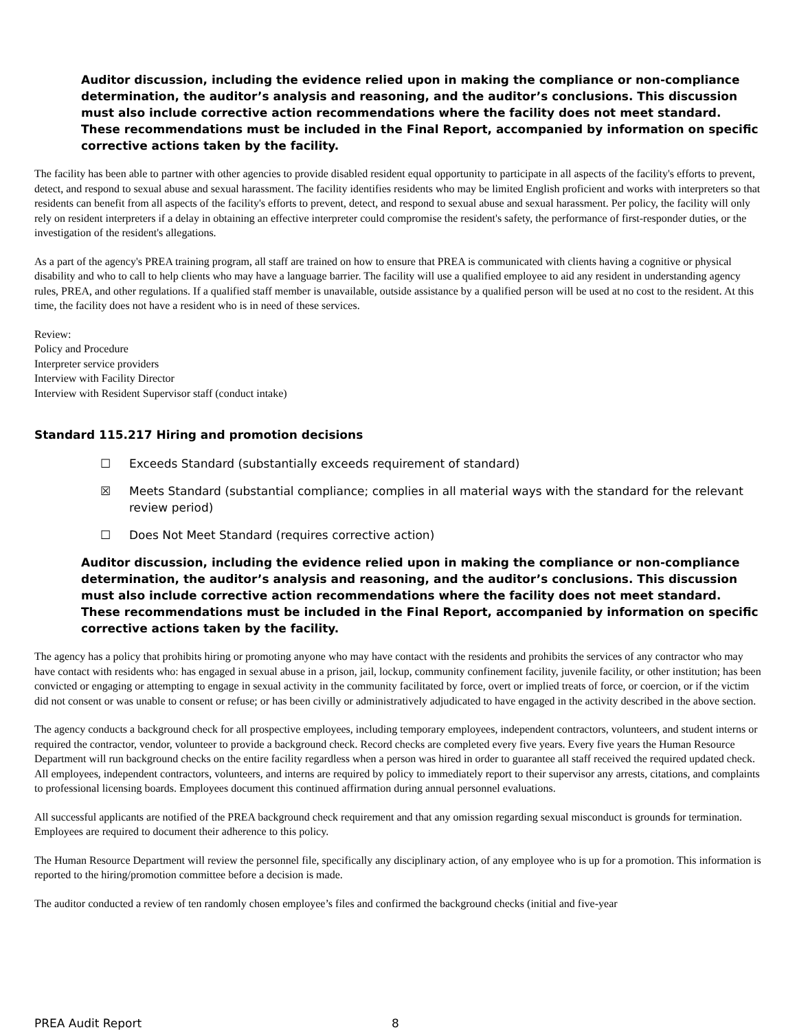Auditor discussion, including the evidence relied upon in making the compliance or non-compliance determination, the auditor’s analysis and reasoning, and the auditor’s conclusions. This discussion must also include corrective action recommendations where the facility does not meet standard. These recommendations must be included in the Final Report, accompanied by information on specific corrective actions taken by the facility.
The facility has been able to partner with other agencies to provide disabled resident equal opportunity to participate in all aspects of the facility's efforts to prevent, detect, and respond to sexual abuse and sexual harassment. The facility identifies residents who may be limited English proficient and works with interpreters so that residents can benefit from all aspects of the facility's efforts to prevent, detect, and respond to sexual abuse and sexual harassment. Per policy, the facility will only rely on resident interpreters if a delay in obtaining an effective interpreter could compromise the resident's safety, the performance of first-responder duties, or the investigation of the resident's allegations.
As a part of the agency's PREA training program, all staff are trained on how to ensure that PREA is communicated with clients having a cognitive or physical disability and who to call to help clients who may have a language barrier. The facility will use a qualified employee to aid any resident in understanding agency rules, PREA, and other regulations. If a qualified staff member is unavailable, outside assistance by a qualified person will be used at no cost to the resident. At this time, the facility does not have a resident who is in need of these services.
Review:
Policy and Procedure
Interpreter service providers
Interview with Facility Director
Interview with Resident Supervisor staff (conduct intake)
Standard 115.217 Hiring and promotion decisions
☐ Exceeds Standard (substantially exceeds requirement of standard)
☒ Meets Standard (substantial compliance; complies in all material ways with the standard for the relevant review period)
☐ Does Not Meet Standard (requires corrective action)
Auditor discussion, including the evidence relied upon in making the compliance or non-compliance determination, the auditor’s analysis and reasoning, and the auditor’s conclusions. This discussion must also include corrective action recommendations where the facility does not meet standard. These recommendations must be included in the Final Report, accompanied by information on specific corrective actions taken by the facility.
The agency has a policy that prohibits hiring or promoting anyone who may have contact with the residents and prohibits the services of any contractor who may have contact with residents who: has engaged in sexual abuse in a prison, jail, lockup, community confinement facility, juvenile facility, or other institution; has been convicted or engaging or attempting to engage in sexual activity in the community facilitated by force, overt or implied treats of force, or coercion, or if the victim did not consent or was unable to consent or refuse; or has been civilly or administratively adjudicated to have engaged in the activity described in the above section.
The agency conducts a background check for all prospective employees, including temporary employees, independent contractors, volunteers, and student interns or required the contractor, vendor, volunteer to provide a background check. Record checks are completed every five years. Every five years the Human Resource Department will run background checks on the entire facility regardless when a person was hired in order to guarantee all staff received the required updated check. All employees, independent contractors, volunteers, and interns are required by policy to immediately report to their supervisor any arrests, citations, and complaints to professional licensing boards. Employees document this continued affirmation during annual personnel evaluations.
All successful applicants are notified of the PREA background check requirement and that any omission regarding sexual misconduct is grounds for termination. Employees are required to document their adherence to this policy.
The Human Resource Department will review the personnel file, specifically any disciplinary action, of any employee who is up for a promotion. This information is reported to the hiring/promotion committee before a decision is made.
The auditor conducted a review of ten randomly chosen employee’s files and confirmed the background checks (initial and five-year
PREA Audit Report 8